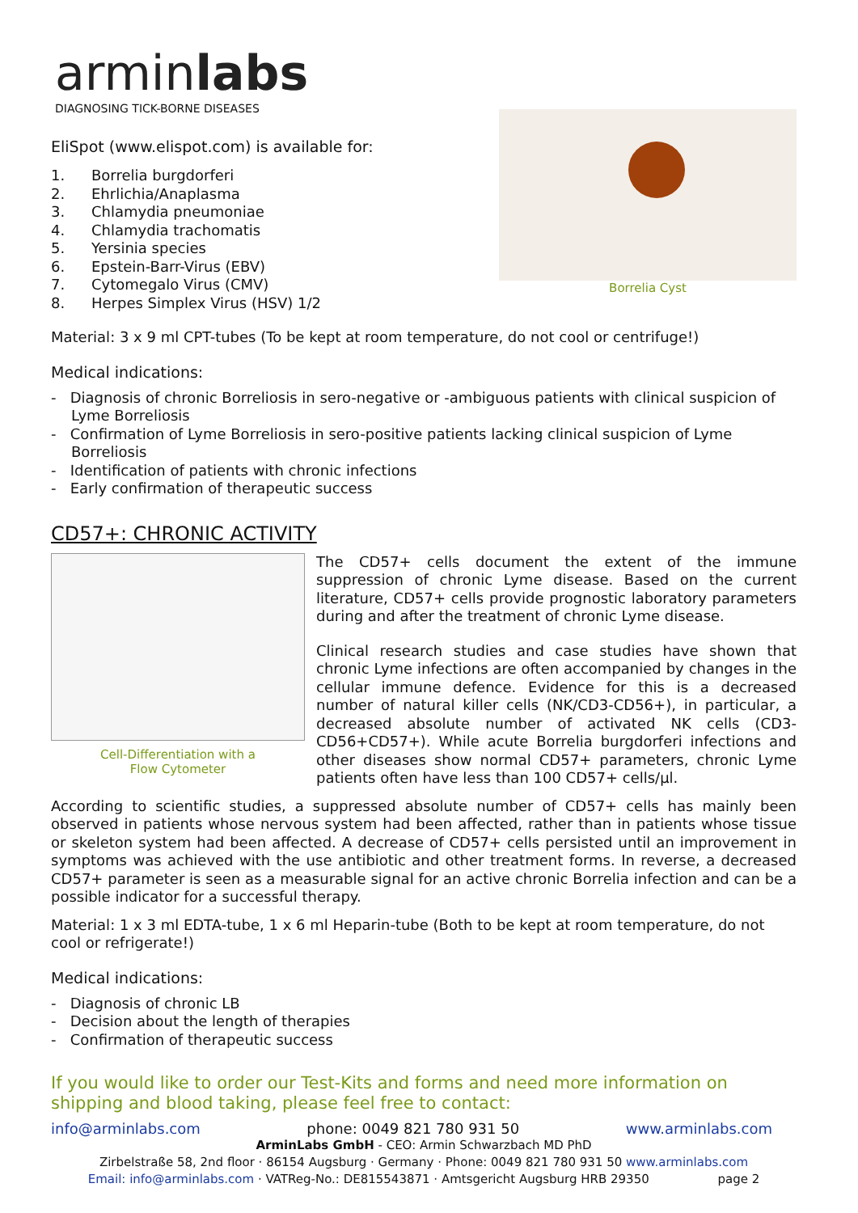arminlabs
DIAGNOSING TICK-BORNE DISEASES
EliSpot (www.elispot.com) is available for:
1. Borrelia burgdorferi
2. Ehrlichia/Anaplasma
3. Chlamydia pneumoniae
4. Chlamydia trachomatis
5. Yersinia species
6. Epstein-Barr-Virus (EBV)
7. Cytomegalo Virus (CMV)
8. Herpes Simplex Virus (HSV) 1/2
Borrelia Cyst
Material: 3 x 9 ml CPT-tubes (To be kept at room temperature, do not cool or centrifuge!)
Medical indications:
- Diagnosis of chronic Borreliosis in sero-negative or -ambiguous patients with clinical suspicion of Lyme Borreliosis
- Confirmation of Lyme Borreliosis in sero-positive patients lacking clinical suspicion of Lyme Borreliosis
- Identification of patients with chronic infections
- Early confirmation of therapeutic success
CD57+: CHRONIC ACTIVITY
Cell-Differentiation with a
Flow Cytometer
The CD57+ cells document the extent of the immune suppression of chronic Lyme disease. Based on the current literature, CD57+ cells provide prognostic laboratory parameters during and after the treatment of chronic Lyme disease.
Clinical research studies and case studies have shown that chronic Lyme infections are often accompanied by changes in the cellular immune defence. Evidence for this is a decreased number of natural killer cells (NK/CD3-CD56+), in particular, a decreased absolute number of activated NK cells (CD3-CD56+CD57+). While acute Borrelia burgdorferi infections and other diseases show normal CD57+ parameters, chronic Lyme patients often have less than 100 CD57+ cells/µl.
According to scientific studies, a suppressed absolute number of CD57+ cells has mainly been observed in patients whose nervous system had been affected, rather than in patients whose tissue or skeleton system had been affected. A decrease of CD57+ cells persisted until an improvement in symptoms was achieved with the use antibiotic and other treatment forms. In reverse, a decreased CD57+ parameter is seen as a measurable signal for an active chronic Borrelia infection and can be a possible indicator for a successful therapy.
Material: 1 x 3 ml EDTA-tube, 1 x 6 ml Heparin-tube (Both to be kept at room temperature, do not cool or refrigerate!)
Medical indications:
- Diagnosis of chronic LB
- Decision about the length of therapies
- Confirmation of therapeutic success
If you would like to order our Test-Kits and forms and need more information on shipping and blood taking, please feel free to contact:
info@arminlabs.com phone: 0049 821 780 931 50 www.arminlabs.com
ArminLabs GmbH - CEO: Armin Schwarzbach MD PhD
Zirbelstraße 58, 2nd floor · 86154 Augsburg · Germany · Phone: 0049 821 780 931 50 www.arminlabs.com
Email: info@arminlabs.com · VATReg-No.: DE815543871 · Amtsgericht Augsburg HRB 29350 page 2